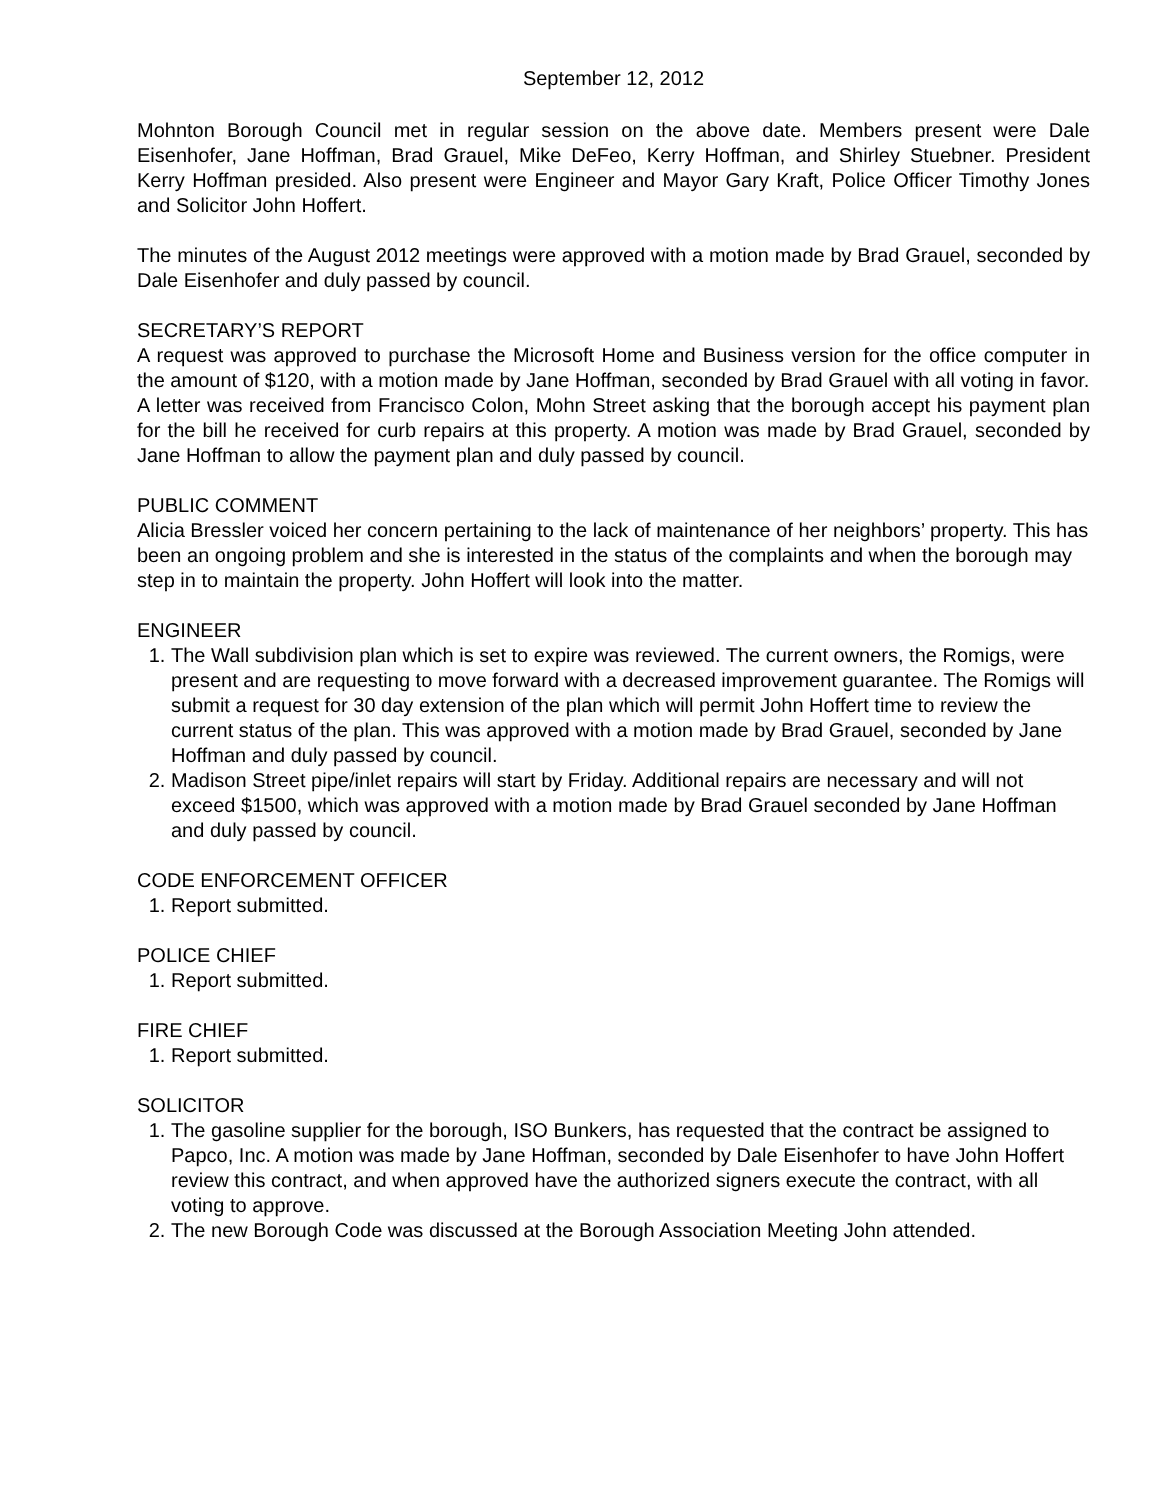September 12, 2012
Mohnton Borough Council met in regular session on the above date. Members present were Dale Eisenhofer, Jane Hoffman, Brad Grauel, Mike DeFeo, Kerry Hoffman, and Shirley Stuebner. President Kerry Hoffman presided. Also present were Engineer and Mayor Gary Kraft, Police Officer Timothy Jones and Solicitor John Hoffert.
The minutes of the August 2012 meetings were approved with a motion made by Brad Grauel, seconded by Dale Eisenhofer and duly passed by council.
SECRETARY’S REPORT
A request was approved to purchase the Microsoft Home and Business version for the office computer in the amount of $120, with a motion made by Jane Hoffman, seconded by Brad Grauel with all voting in favor.
A letter was received from Francisco Colon, Mohn Street asking that the borough accept his payment plan for the bill he received for curb repairs at this property. A motion was made by Brad Grauel, seconded by Jane Hoffman to allow the payment plan and duly passed by council.
PUBLIC COMMENT
Alicia Bressler voiced her concern pertaining to the lack of maintenance of her neighbors’ property. This has been an ongoing problem and she is interested in the status of the complaints and when the borough may step in to maintain the property. John Hoffert will look into the matter.
ENGINEER
1. The Wall subdivision plan which is set to expire was reviewed. The current owners, the Romigs, were present and are requesting to move forward with a decreased improvement guarantee. The Romigs will submit a request for 30 day extension of the plan which will permit John Hoffert time to review the current status of the plan. This was approved with a motion made by Brad Grauel, seconded by Jane Hoffman and duly passed by council.
2. Madison Street pipe/inlet repairs will start by Friday. Additional repairs are necessary and will not exceed $1500, which was approved with a motion made by Brad Grauel seconded by Jane Hoffman and duly passed by council.
CODE ENFORCEMENT OFFICER
1. Report submitted.
POLICE CHIEF
1. Report submitted.
FIRE CHIEF
1. Report submitted.
SOLICITOR
1. The gasoline supplier for the borough, ISO Bunkers, has requested that the contract be assigned to Papco, Inc. A motion was made by Jane Hoffman, seconded by Dale Eisenhofer to have John Hoffert review this contract, and when approved have the authorized signers execute the contract, with all voting to approve.
2. The new Borough Code was discussed at the Borough Association Meeting John attended.